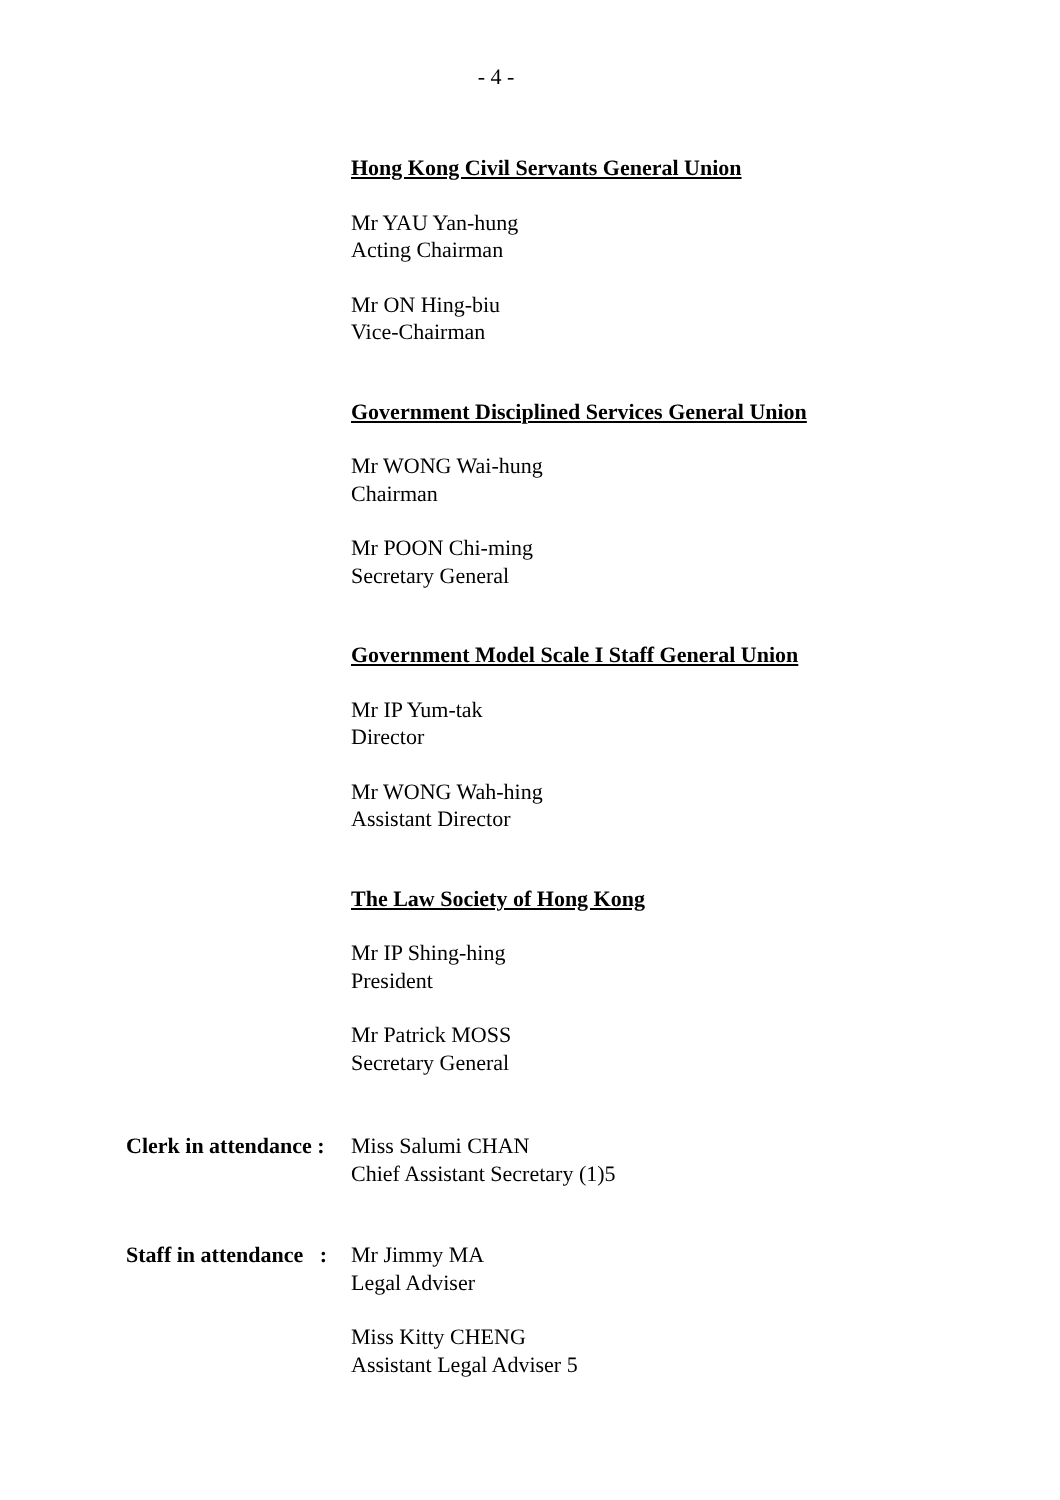- 4 -
Hong Kong Civil Servants General Union
Mr YAU Yan-hung
Acting Chairman
Mr ON Hing-biu
Vice-Chairman
Government Disciplined Services General Union
Mr WONG Wai-hung
Chairman
Mr POON Chi-ming
Secretary General
Government Model Scale I Staff General Union
Mr IP Yum-tak
Director
Mr WONG Wah-hing
Assistant Director
The Law Society of Hong Kong
Mr IP Shing-hing
President
Mr Patrick MOSS
Secretary General
Clerk in attendance :
Miss Salumi CHAN
Chief Assistant Secretary (1)5
Staff in attendance :
Mr Jimmy MA
Legal Adviser
Miss Kitty CHENG
Assistant Legal Adviser 5